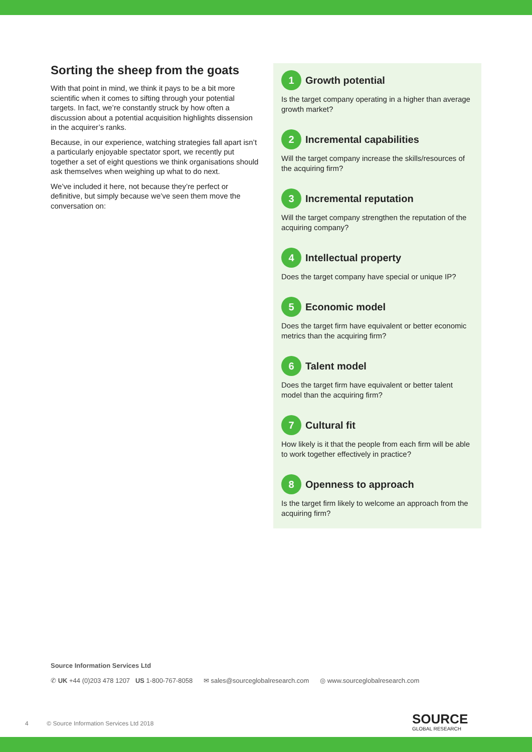Sorting the sheep from the goats
With that point in mind, we think it pays to be a bit more scientific when it comes to sifting through your potential targets. In fact, we’re constantly struck by how often a discussion about a potential acquisition highlights dissension in the acquirer’s ranks.
Because, in our experience, watching strategies fall apart isn’t a particularly enjoyable spectator sport, we recently put together a set of eight questions we think organisations should ask themselves when weighing up what to do next.
We’ve included it here, not because they’re perfect or definitive, but simply because we’ve seen them move the conversation on:
1 Growth potential
Is the target company operating in a higher than average growth market?
2 Incremental capabilities
Will the target company increase the skills/resources of the acquiring firm?
3 Incremental reputation
Will the target company strengthen the reputation of the acquiring company?
4 Intellectual property
Does the target company have special or unique IP?
5 Economic model
Does the target firm have equivalent or better economic metrics than the acquiring firm?
6 Talent model
Does the target firm have equivalent or better talent model than the acquiring firm?
7 Cultural fit
How likely is it that the people from each firm will be able to work together effectively in practice?
8 Openness to approach
Is the target firm likely to welcome an approach from the acquiring firm?
Source Information Services Ltd
✆ UK +44 (0)203 478 1207 US 1-800-767-8058 ✉ sales@sourceglobalresearch.com ◎ www.sourceglobalresearch.com
4 © Source Information Services Ltd 2018
SOURCE
GLOBAL RESEARCH